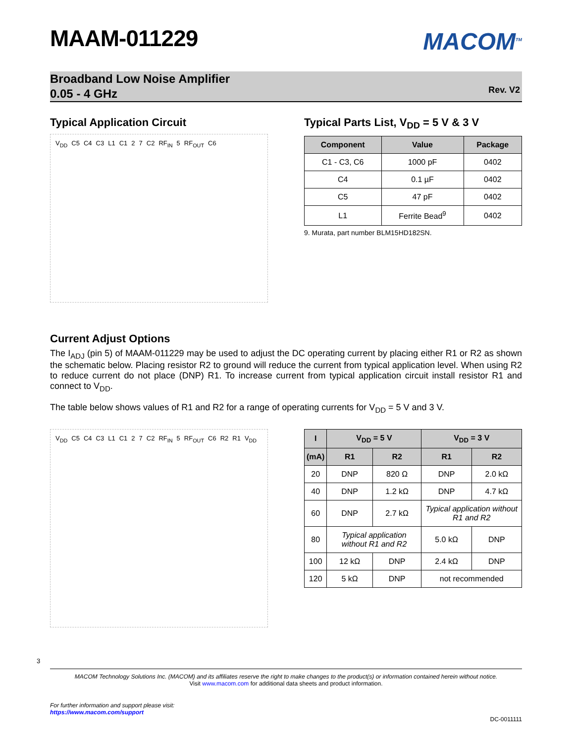MAAM-011229
MACOM<sup>TM</sup>
Broadband Low Noise Amplifier
0.05 - 4 GHz
Rev. V2
Typical Application Circuit
V<sub>DD</sub> C5 C4 C3 L1 C1 2 7 C2 RF<sub>IN</sub> 5 RF<sub>OUT</sub> C6
Typical Parts List, V<sub>DD</sub> = 5 V & 3 V
| Component | Value | Package |
| --- | --- | --- |
| C1 - C3, C6 | 1000 pF | 0402 |
| C4 | 0.1 µF | 0402 |
| C5 | 47 pF | 0402 |
| L1 | Ferrite Bead<sup>9</sup> | 0402 |
9. Murata, part number BLM15HD182SN.
Current Adjust Options
The I<sub>ADJ</sub> (pin 5) of MAAM-011229 may be used to adjust the DC operating current by placing either R1 or R2 as shown the schematic below. Placing resistor R2 to ground will reduce the current from typical application level. When using R2 to reduce current do not place (DNP) R1. To increase current from typical application circuit install resistor R1 and connect to V<sub>DD</sub>.
The table below shows values of R1 and R2 for a range of operating currents for V<sub>DD</sub> = 5 V and 3 V.
V<sub>DD</sub> C5 C4 C3 L1 C1 2 7 C2 RF<sub>IN</sub> 5 RF<sub>OUT</sub> C6 R2 R1 V<sub>DD</sub>
| I | V<sub>DD</sub> = 5 V | | V<sub>DD</sub> = 3 V | |
| --- | --- | --- | --- | --- |
| (mA) | R1 | R2 | R1 | R2 |
| 20 | DNP | 820 Ω | DNP | 2.0 kΩ |
| 40 | DNP | 1.2 kΩ | DNP | 4.7 kΩ |
| 60 | DNP | 2.7 kΩ | Typical application without R1 and R2 | |
| 80 | Typical application without R1 and R2 | | 5.0 kΩ | DNP |
| 100 | 12 kΩ | DNP | 2.4 kΩ | DNP |
| 120 | 5 kΩ | DNP | not recommended | |
3
MACOM Technology Solutions Inc. (MACOM) and its affiliates reserve the right to make changes to the product(s) or information contained herein without notice.
Visit www.macom.com for additional data sheets and product information.
For further information and support please visit:
https://www.macom.com/support
DC-0011111